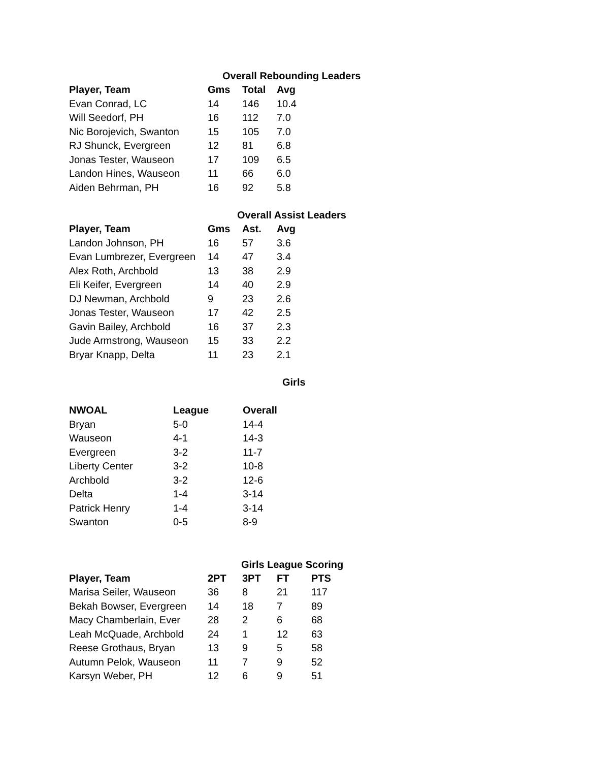Overall Rebounding Leaders
| Player, Team | Gms | Total | Avg |
| --- | --- | --- | --- |
| Evan Conrad, LC | 14 | 146 | 10.4 |
| Will Seedorf, PH | 16 | 112 | 7.0 |
| Nic Borojevich, Swanton | 15 | 105 | 7.0 |
| RJ Shunck, Evergreen | 12 | 81 | 6.8 |
| Jonas Tester, Wauseon | 17 | 109 | 6.5 |
| Landon Hines, Wauseon | 11 | 66 | 6.0 |
| Aiden Behrman, PH | 16 | 92 | 5.8 |
Overall Assist Leaders
| Player, Team | Gms | Ast. | Avg |
| --- | --- | --- | --- |
| Landon Johnson, PH | 16 | 57 | 3.6 |
| Evan Lumbrezer, Evergreen | 14 | 47 | 3.4 |
| Alex Roth, Archbold | 13 | 38 | 2.9 |
| Eli Keifer, Evergreen | 14 | 40 | 2.9 |
| DJ Newman, Archbold | 9 | 23 | 2.6 |
| Jonas Tester, Wauseon | 17 | 42 | 2.5 |
| Gavin Bailey, Archbold | 16 | 37 | 2.3 |
| Jude Armstrong, Wauseon | 15 | 33 | 2.2 |
| Bryar Knapp, Delta | 11 | 23 | 2.1 |
Girls
| NWOAL | League | Overall |
| --- | --- | --- |
| Bryan | 5-0 | 14-4 |
| Wauseon | 4-1 | 14-3 |
| Evergreen | 3-2 | 11-7 |
| Liberty Center | 3-2 | 10-8 |
| Archbold | 3-2 | 12-6 |
| Delta | 1-4 | 3-14 |
| Patrick Henry | 1-4 | 3-14 |
| Swanton | 0-5 | 8-9 |
Girls League Scoring
| Player, Team | 2PT | 3PT | FT | PTS |
| --- | --- | --- | --- | --- |
| Marisa Seiler, Wauseon | 36 | 8 | 21 | 117 |
| Bekah Bowser, Evergreen | 14 | 18 | 7 | 89 |
| Macy Chamberlain, Ever | 28 | 2 | 6 | 68 |
| Leah McQuade, Archbold | 24 | 1 | 12 | 63 |
| Reese Grothaus, Bryan | 13 | 9 | 5 | 58 |
| Autumn Pelok, Wauseon | 11 | 7 | 9 | 52 |
| Karsyn Weber, PH | 12 | 6 | 9 | 51 |